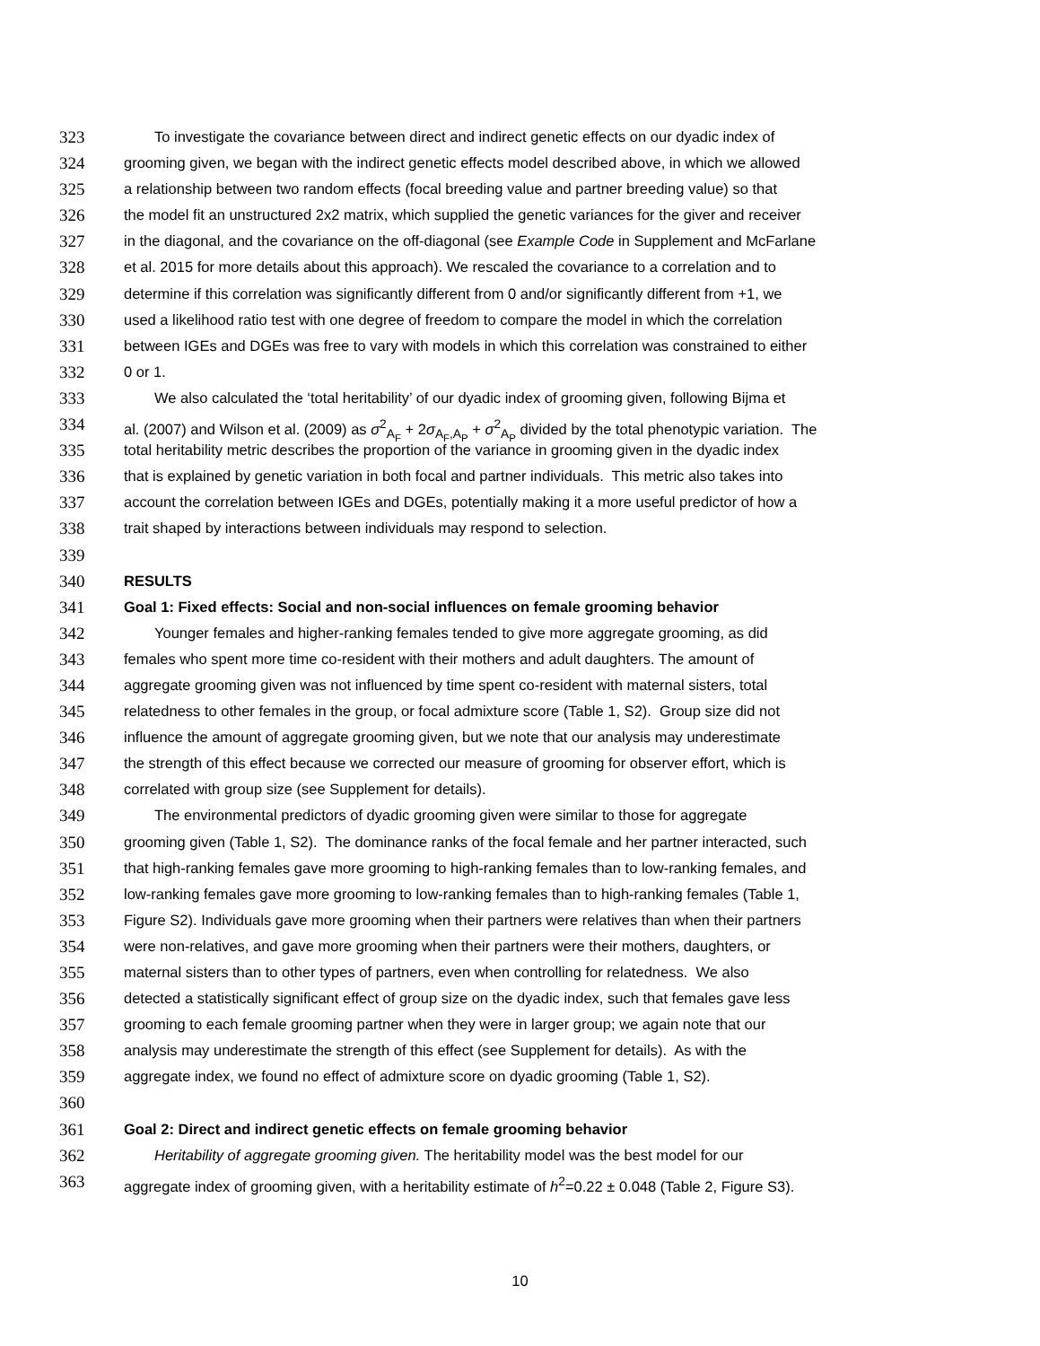323 To investigate the covariance between direct and indirect genetic effects on our dyadic index of
324 grooming given, we began with the indirect genetic effects model described above, in which we allowed
325 a relationship between two random effects (focal breeding value and partner breeding value) so that
326 the model fit an unstructured 2x2 matrix, which supplied the genetic variances for the giver and receiver
327 in the diagonal, and the covariance on the off-diagonal (see Example Code in Supplement and McFarlane
328 et al. 2015 for more details about this approach). We rescaled the covariance to a correlation and to
329 determine if this correlation was significantly different from 0 and/or significantly different from +1, we
330 used a likelihood ratio test with one degree of freedom to compare the model in which the correlation
331 between IGEs and DGEs was free to vary with models in which this correlation was constrained to either
332 0 or 1.
333 We also calculated the ‘total heritability’ of our dyadic index of grooming given, following Bijma et
334 al. (2007) and Wilson et al. (2009) as σ<sup>2</sup><sub>A<sub>F</sub></sub> + 2σ<sub>A<sub>F</sub>,A<sub>P</sub></sub> + σ<sup>2</sup><sub>A<sub>P</sub></sub> divided by the total phenotypic variation. The
335 total heritability metric describes the proportion of the variance in grooming given in the dyadic index
336 that is explained by genetic variation in both focal and partner individuals. This metric also takes into
337 account the correlation between IGEs and DGEs, potentially making it a more useful predictor of how a
338 trait shaped by interactions between individuals may respond to selection.
339
340 RESULTS
341 Goal 1: Fixed effects: Social and non-social influences on female grooming behavior
342 Younger females and higher-ranking females tended to give more aggregate grooming, as did
343 females who spent more time co-resident with their mothers and adult daughters. The amount of
344 aggregate grooming given was not influenced by time spent co-resident with maternal sisters, total
345 relatedness to other females in the group, or focal admixture score (Table 1, S2). Group size did not
346 influence the amount of aggregate grooming given, but we note that our analysis may underestimate
347 the strength of this effect because we corrected our measure of grooming for observer effort, which is
348 correlated with group size (see Supplement for details).
349 The environmental predictors of dyadic grooming given were similar to those for aggregate
350 grooming given (Table 1, S2). The dominance ranks of the focal female and her partner interacted, such
351 that high-ranking females gave more grooming to high-ranking females than to low-ranking females, and
352 low-ranking females gave more grooming to low-ranking females than to high-ranking females (Table 1,
353 Figure S2). Individuals gave more grooming when their partners were relatives than when their partners
354 were non-relatives, and gave more grooming when their partners were their mothers, daughters, or
355 maternal sisters than to other types of partners, even when controlling for relatedness. We also
356 detected a statistically significant effect of group size on the dyadic index, such that females gave less
357 grooming to each female grooming partner when they were in larger group; we again note that our
358 analysis may underestimate the strength of this effect (see Supplement for details). As with the
359 aggregate index, we found no effect of admixture score on dyadic grooming (Table 1, S2).
360
361 Goal 2: Direct and indirect genetic effects on female grooming behavior
362 Heritability of aggregate grooming given. The heritability model was the best model for our
363 aggregate index of grooming given, with a heritability estimate of h<sup>2</sup>=0.22 ± 0.048 (Table 2, Figure S3).
10